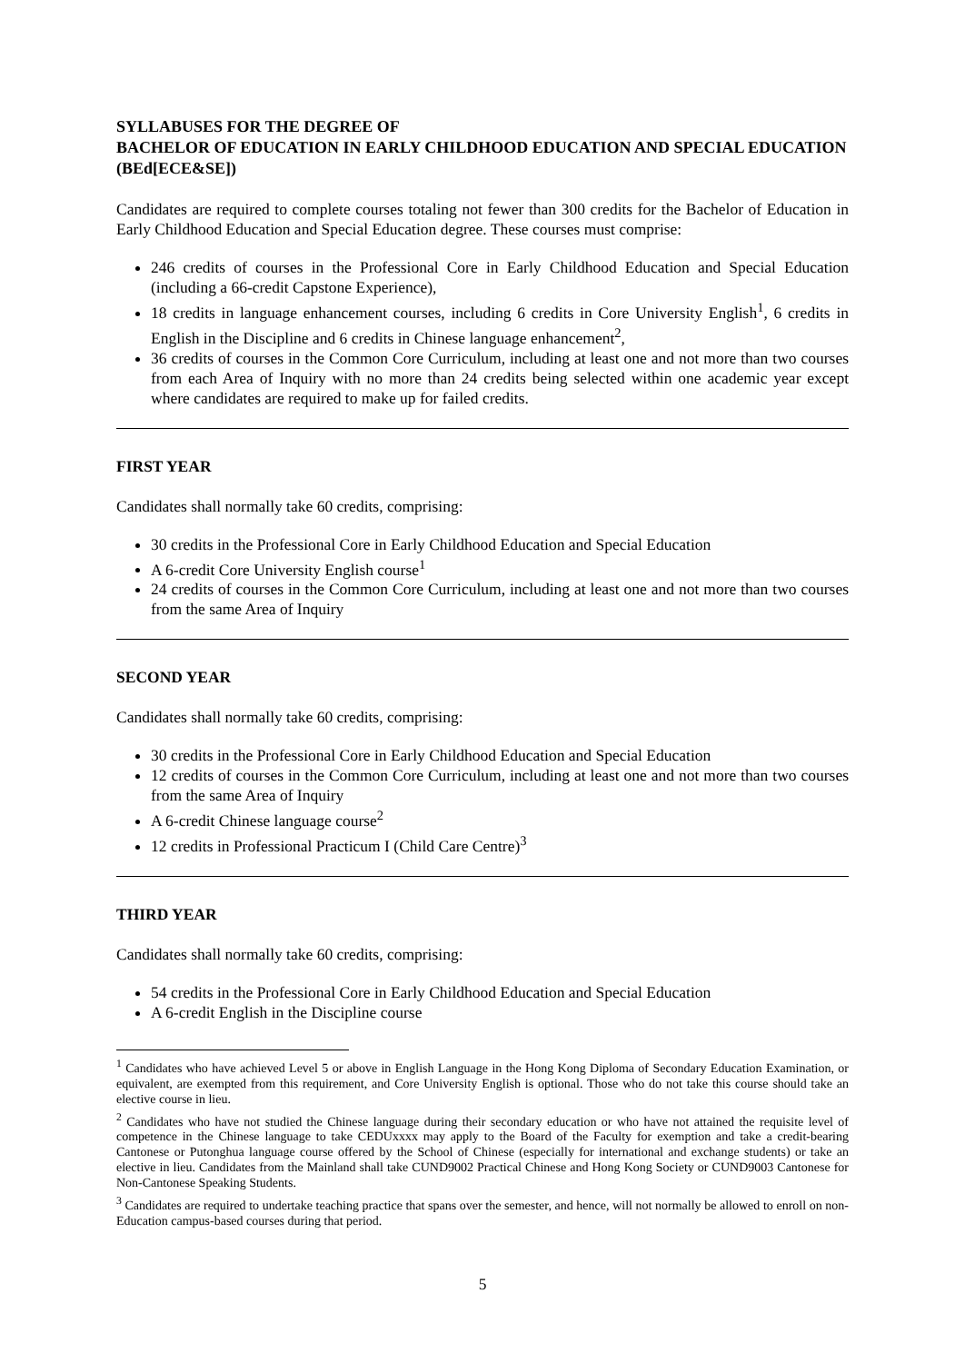SYLLABUSES FOR THE DEGREE OF
BACHELOR OF EDUCATION IN EARLY CHILDHOOD EDUCATION AND SPECIAL EDUCATION (BEd[ECE&SE])
Candidates are required to complete courses totaling not fewer than 300 credits for the Bachelor of Education in Early Childhood Education and Special Education degree. These courses must comprise:
246 credits of courses in the Professional Core in Early Childhood Education and Special Education (including a 66-credit Capstone Experience),
18 credits in language enhancement courses, including 6 credits in Core University English<sup>1</sup>, 6 credits in English in the Discipline and 6 credits in Chinese language enhancement<sup>2</sup>,
36 credits of courses in the Common Core Curriculum, including at least one and not more than two courses from each Area of Inquiry with no more than 24 credits being selected within one academic year except where candidates are required to make up for failed credits.
FIRST YEAR
Candidates shall normally take 60 credits, comprising:
30 credits in the Professional Core in Early Childhood Education and Special Education
A 6-credit Core University English course<sup>1</sup>
24 credits of courses in the Common Core Curriculum, including at least one and not more than two courses from the same Area of Inquiry
SECOND YEAR
Candidates shall normally take 60 credits, comprising:
30 credits in the Professional Core in Early Childhood Education and Special Education
12 credits of courses in the Common Core Curriculum, including at least one and not more than two courses from the same Area of Inquiry
A 6-credit Chinese language course<sup>2</sup>
12 credits in Professional Practicum I (Child Care Centre)<sup>3</sup>
THIRD YEAR
Candidates shall normally take 60 credits, comprising:
54 credits in the Professional Core in Early Childhood Education and Special Education
A 6-credit English in the Discipline course
<sup>1</sup> Candidates who have achieved Level 5 or above in English Language in the Hong Kong Diploma of Secondary Education Examination, or equivalent, are exempted from this requirement, and Core University English is optional. Those who do not take this course should take an elective course in lieu.
<sup>2</sup> Candidates who have not studied the Chinese language during their secondary education or who have not attained the requisite level of competence in the Chinese language to take CEDUxxxx may apply to the Board of the Faculty for exemption and take a credit-bearing Cantonese or Putonghua language course offered by the School of Chinese (especially for international and exchange students) or take an elective in lieu. Candidates from the Mainland shall take CUND9002 Practical Chinese and Hong Kong Society or CUND9003 Cantonese for Non-Cantonese Speaking Students.
<sup>3</sup> Candidates are required to undertake teaching practice that spans over the semester, and hence, will not normally be allowed to enroll on non-Education campus-based courses during that period.
5